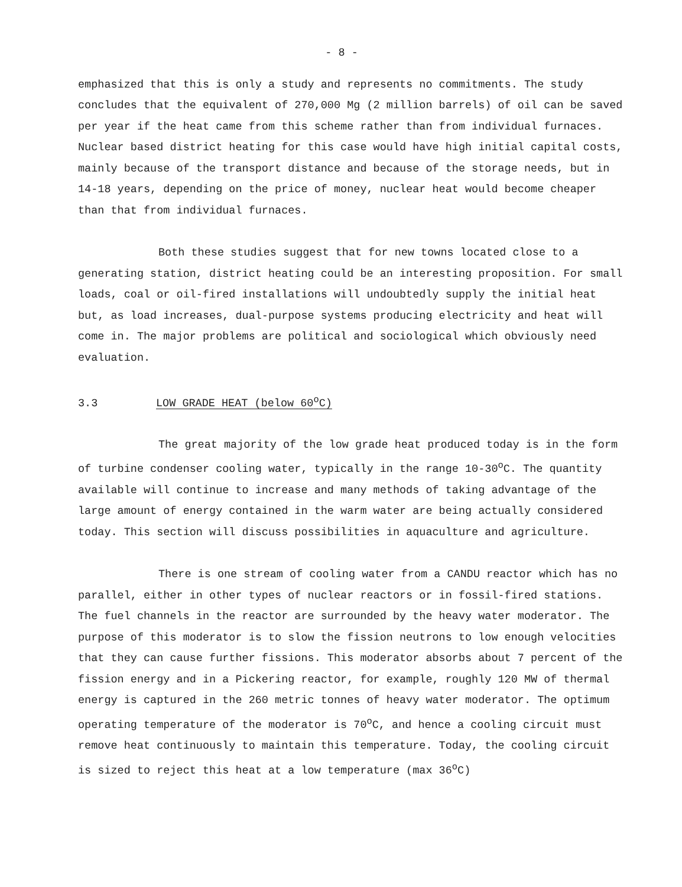- 8 -
emphasized that this is only a study and represents no commitments. The study concludes that the equivalent of 270,000 Mg (2 million barrels) of oil can be saved per year if the heat came from this scheme rather than from individual furnaces. Nuclear based district heating for this case would have high initial capital costs, mainly because of the transport distance and because of the storage needs, but in 14-18 years, depending on the price of money, nuclear heat would become cheaper than that from individual furnaces.
Both these studies suggest that for new towns located close to a generating station, district heating could be an interesting proposition. For small loads, coal or oil-fired installations will undoubtedly supply the initial heat but, as load increases, dual-purpose systems producing electricity and heat will come in. The major problems are political and sociological which obviously need evaluation.
3.3 LOW GRADE HEAT (below 60<sup>o</sup>C)
The great majority of the low grade heat produced today is in the form of turbine condenser cooling water, typically in the range 10-30<sup>o</sup>C. The quantity available will continue to increase and many methods of taking advantage of the large amount of energy contained in the warm water are being actually considered today. This section will discuss possibilities in aquaculture and agriculture.
There is one stream of cooling water from a CANDU reactor which has no parallel, either in other types of nuclear reactors or in fossil-fired stations. The fuel channels in the reactor are surrounded by the heavy water moderator. The purpose of this moderator is to slow the fission neutrons to low enough velocities that they can cause further fissions. This moderator absorbs about 7 percent of the fission energy and in a Pickering reactor, for example, roughly 120 MW of thermal energy is captured in the 260 metric tonnes of heavy water moderator. The optimum operating temperature of the moderator is 70<sup>o</sup>C, and hence a cooling circuit must remove heat continuously to maintain this temperature. Today, the cooling circuit is sized to reject this heat at a low temperature (max 36<sup>o</sup>C)